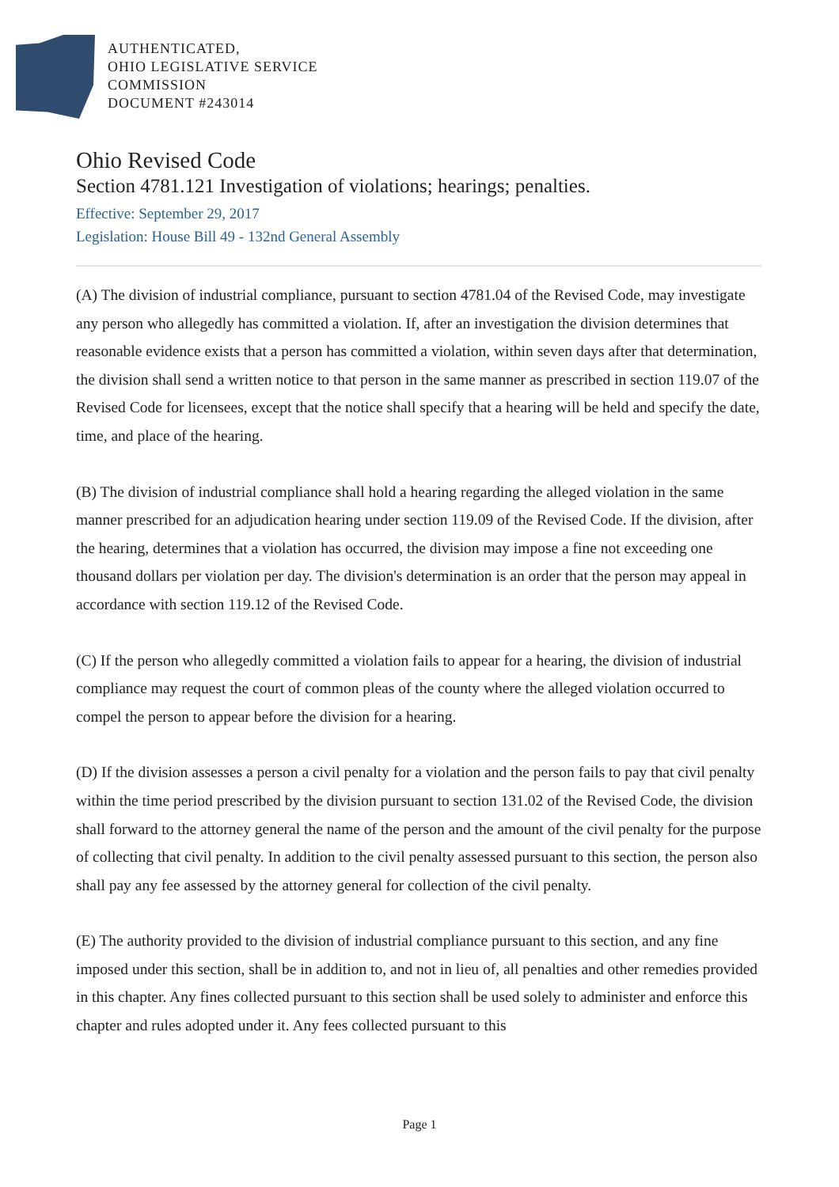AUTHENTICATED,
OHIO LEGISLATIVE SERVICE
COMMISSION
DOCUMENT #243014
Ohio Revised Code
Section 4781.121 Investigation of violations; hearings; penalties.
Effective: September 29, 2017
Legislation: House Bill 49 - 132nd General Assembly
(A) The division of industrial compliance, pursuant to section 4781.04 of the Revised Code, may investigate any person who allegedly has committed a violation. If, after an investigation the division determines that reasonable evidence exists that a person has committed a violation, within seven days after that determination, the division shall send a written notice to that person in the same manner as prescribed in section 119.07 of the Revised Code for licensees, except that the notice shall specify that a hearing will be held and specify the date, time, and place of the hearing.
(B) The division of industrial compliance shall hold a hearing regarding the alleged violation in the same manner prescribed for an adjudication hearing under section 119.09 of the Revised Code. If the division, after the hearing, determines that a violation has occurred, the division may impose a fine not exceeding one thousand dollars per violation per day. The division's determination is an order that the person may appeal in accordance with section 119.12 of the Revised Code.
(C) If the person who allegedly committed a violation fails to appear for a hearing, the division of industrial compliance may request the court of common pleas of the county where the alleged violation occurred to compel the person to appear before the division for a hearing.
(D) If the division assesses a person a civil penalty for a violation and the person fails to pay that civil penalty within the time period prescribed by the division pursuant to section 131.02 of the Revised Code, the division shall forward to the attorney general the name of the person and the amount of the civil penalty for the purpose of collecting that civil penalty. In addition to the civil penalty assessed pursuant to this section, the person also shall pay any fee assessed by the attorney general for collection of the civil penalty.
(E) The authority provided to the division of industrial compliance pursuant to this section, and any fine imposed under this section, shall be in addition to, and not in lieu of, all penalties and other remedies provided in this chapter. Any fines collected pursuant to this section shall be used solely to administer and enforce this chapter and rules adopted under it. Any fees collected pursuant to this
Page 1